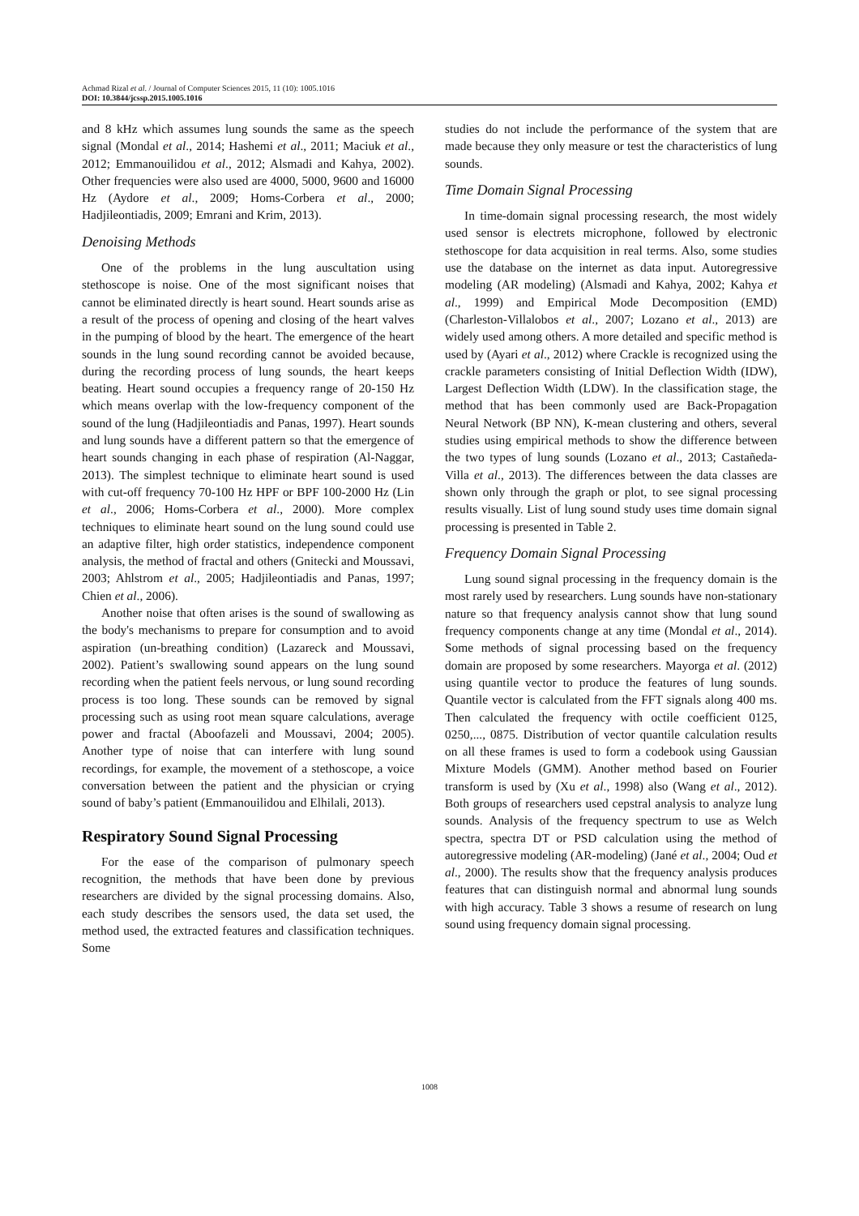Achmad Rizal et al. / Journal of Computer Sciences 2015, 11 (10): 1005.1016
DOI: 10.3844/jcssp.2015.1005.1016
and 8 kHz which assumes lung sounds the same as the speech signal (Mondal et al., 2014; Hashemi et al., 2011; Maciuk et al., 2012; Emmanouilidou et al., 2012; Alsmadi and Kahya, 2002). Other frequencies were also used are 4000, 5000, 9600 and 16000 Hz (Aydore et al., 2009; Homs-Corbera et al., 2000; Hadjileontiadis, 2009; Emrani and Krim, 2013).
Denoising Methods
One of the problems in the lung auscultation using stethoscope is noise. One of the most significant noises that cannot be eliminated directly is heart sound. Heart sounds arise as a result of the process of opening and closing of the heart valves in the pumping of blood by the heart. The emergence of the heart sounds in the lung sound recording cannot be avoided because, during the recording process of lung sounds, the heart keeps beating. Heart sound occupies a frequency range of 20-150 Hz which means overlap with the low-frequency component of the sound of the lung (Hadjileontiadis and Panas, 1997). Heart sounds and lung sounds have a different pattern so that the emergence of heart sounds changing in each phase of respiration (Al-Naggar, 2013). The simplest technique to eliminate heart sound is used with cut-off frequency 70-100 Hz HPF or BPF 100-2000 Hz (Lin et al., 2006; Homs-Corbera et al., 2000). More complex techniques to eliminate heart sound on the lung sound could use an adaptive filter, high order statistics, independence component analysis, the method of fractal and others (Gnitecki and Moussavi, 2003; Ahlstrom et al., 2005; Hadjileontiadis and Panas, 1997; Chien et al., 2006).
Another noise that often arises is the sound of swallowing as the body's mechanisms to prepare for consumption and to avoid aspiration (un-breathing condition) (Lazareck and Moussavi, 2002). Patient’s swallowing sound appears on the lung sound recording when the patient feels nervous, or lung sound recording process is too long. These sounds can be removed by signal processing such as using root mean square calculations, average power and fractal (Aboofazeli and Moussavi, 2004; 2005). Another type of noise that can interfere with lung sound recordings, for example, the movement of a stethoscope, a voice conversation between the patient and the physician or crying sound of baby’s patient (Emmanouilidou and Elhilali, 2013).
Respiratory Sound Signal Processing
For the ease of the comparison of pulmonary speech recognition, the methods that have been done by previous researchers are divided by the signal processing domains. Also, each study describes the sensors used, the data set used, the method used, the extracted features and classification techniques. Some
studies do not include the performance of the system that are made because they only measure or test the characteristics of lung sounds.
Time Domain Signal Processing
In time-domain signal processing research, the most widely used sensor is electrets microphone, followed by electronic stethoscope for data acquisition in real terms. Also, some studies use the database on the internet as data input. Autoregressive modeling (AR modeling) (Alsmadi and Kahya, 2002; Kahya et al., 1999) and Empirical Mode Decomposition (EMD) (Charleston-Villalobos et al., 2007; Lozano et al., 2013) are widely used among others. A more detailed and specific method is used by (Ayari et al., 2012) where Crackle is recognized using the crackle parameters consisting of Initial Deflection Width (IDW), Largest Deflection Width (LDW). In the classification stage, the method that has been commonly used are Back-Propagation Neural Network (BP NN), K-mean clustering and others, several studies using empirical methods to show the difference between the two types of lung sounds (Lozano et al., 2013; Castañeda-Villa et al., 2013). The differences between the data classes are shown only through the graph or plot, to see signal processing results visually. List of lung sound study uses time domain signal processing is presented in Table 2.
Frequency Domain Signal Processing
Lung sound signal processing in the frequency domain is the most rarely used by researchers. Lung sounds have non-stationary nature so that frequency analysis cannot show that lung sound frequency components change at any time (Mondal et al., 2014). Some methods of signal processing based on the frequency domain are proposed by some researchers. Mayorga et al. (2012) using quantile vector to produce the features of lung sounds. Quantile vector is calculated from the FFT signals along 400 ms. Then calculated the frequency with octile coefficient 0125, 0250,..., 0875. Distribution of vector quantile calculation results on all these frames is used to form a codebook using Gaussian Mixture Models (GMM). Another method based on Fourier transform is used by (Xu et al., 1998) also (Wang et al., 2012). Both groups of researchers used cepstral analysis to analyze lung sounds. Analysis of the frequency spectrum to use as Welch spectra, spectra DT or PSD calculation using the method of autoregressive modeling (AR-modeling) (Jané et al., 2004; Oud et al., 2000). The results show that the frequency analysis produces features that can distinguish normal and abnormal lung sounds with high accuracy. Table 3 shows a resume of research on lung sound using frequency domain signal processing.
1008